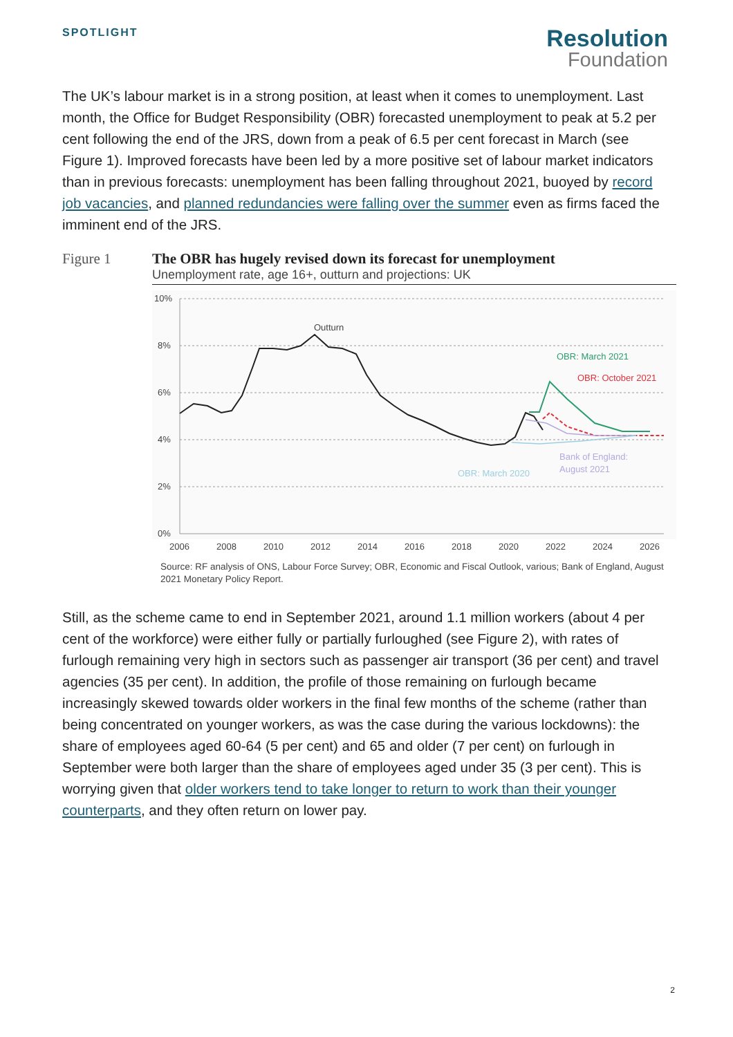SPOTLIGHT
Resolution
Foundation
The UK’s labour market is in a strong position, at least when it comes to unemployment. Last month, the Office for Budget Responsibility (OBR) forecasted unemployment to peak at 5.2 per cent following the end of the JRS, down from a peak of 6.5 per cent forecast in March (see Figure 1). Improved forecasts have been led by a more positive set of labour market indicators than in previous forecasts: unemployment has been falling throughout 2021, buoyed by record job vacancies, and planned redundancies were falling over the summer even as firms faced the imminent end of the JRS.
Figure 1 The OBR has hugely revised down its forecast for unemployment
Unemployment rate, age 16+, outturn and projections: UK
10%
8%
6%
4%
2%
0%
2006
2008
2010
2012
2014
2016
2018
2020
2022
2024
2026
Outturn
OBR: March 2021
OBR: October 2021
Bank of England:
August 2021
OBR: March 2020
Source: RF analysis of ONS, Labour Force Survey; OBR, Economic and Fiscal Outlook, various; Bank of England, August 2021 Monetary Policy Report.
Still, as the scheme came to end in September 2021, around 1.1 million workers (about 4 per cent of the workforce) were either fully or partially furloughed (see Figure 2), with rates of furlough remaining very high in sectors such as passenger air transport (36 per cent) and travel agencies (35 per cent). In addition, the profile of those remaining on furlough became increasingly skewed towards older workers in the final few months of the scheme (rather than being concentrated on younger workers, as was the case during the various lockdowns): the share of employees aged 60-64 (5 per cent) and 65 and older (7 per cent) on furlough in September were both larger than the share of employees aged under 35 (3 per cent). This is worrying given that older workers tend to take longer to return to work than their younger counterparts, and they often return on lower pay.
2